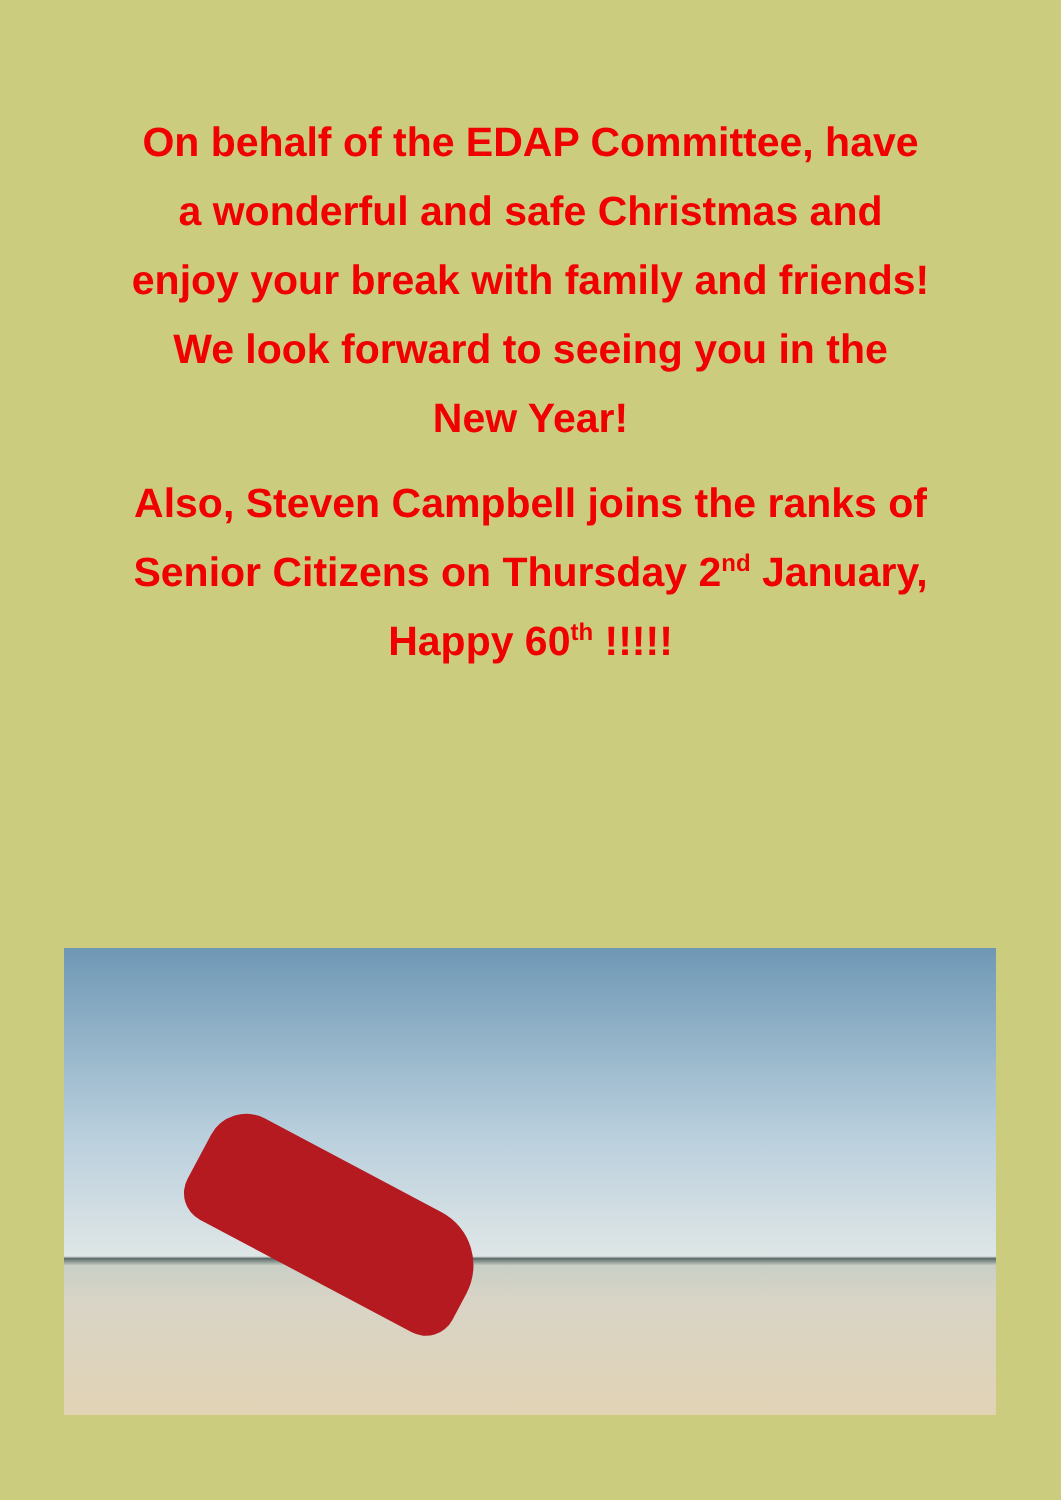On behalf of the EDAP Committee, have
a wonderful and safe Christmas and
enjoy your break with family and friends!
We look forward to seeing you in the
New Year!
Also, Steven Campbell joins the ranks of
Senior Citizens on Thursday 2<sup>nd</sup> January,
Happy 60<sup>th</sup> !!!!!